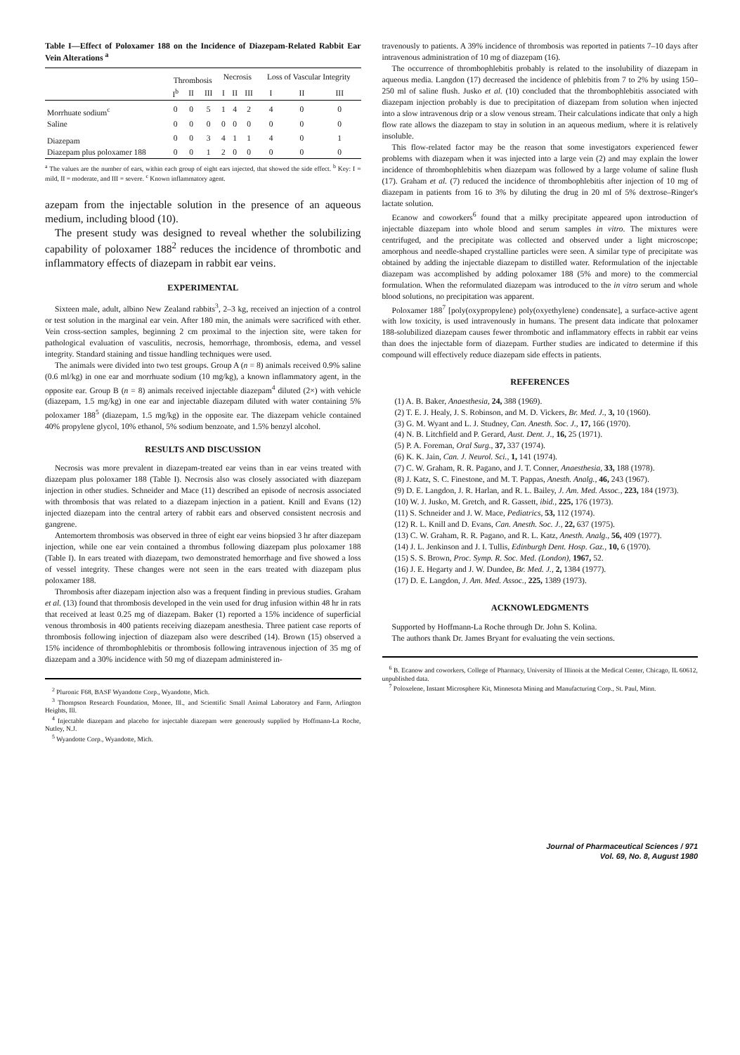Table I—Effect of Poloxamer 188 on the Incidence of Diazepam-Related Rabbit Ear Vein Alterations <sup>a</sup>
| | Thrombosis | | | Necrosis | | | Loss of Vascular Integrity | | |
| --- | --- | --- | --- | --- | --- | --- | --- | --- | --- |
| | I<sup>b</sup> | II | III | I | II | III | I | II | III |
| Morrhuate sodium<sup>c</sup> | 0 | 0 | 5 | 1 | 4 | 2 | 4 | 0 | 0 |
| Saline | 0 | 0 | 0 | 0 | 0 | 0 | 0 | 0 | 0 |
| Diazepam | 0 | 0 | 3 | 4 | 1 | 1 | 4 | 0 | 1 |
| Diazepam plus poloxamer 188 | 0 | 0 | 1 | 2 | 0 | 0 | 0 | 0 | 0 |
<sup>a</sup> The values are the number of ears, within each group of eight ears injected, that showed the side effect. <sup>b</sup> Key: I = mild, II = moderate, and III = severe. <sup>c</sup> Known inflammatory agent.
azepam from the injectable solution in the presence of an aqueous medium, including blood (10).
The present study was designed to reveal whether the solubilizing capability of poloxamer 188<sup>2</sup> reduces the incidence of thrombotic and inflammatory effects of diazepam in rabbit ear veins.
EXPERIMENTAL
Sixteen male, adult, albino New Zealand rabbits<sup>3</sup>, 2–3 kg, received an injection of a control or test solution in the marginal ear vein. After 180 min, the animals were sacrificed with ether. Vein cross-section samples, beginning 2 cm proximal to the injection site, were taken for pathological evaluation of vasculitis, necrosis, hemorrhage, thrombosis, edema, and vessel integrity. Standard staining and tissue handling techniques were used.
The animals were divided into two test groups. Group A (n = 8) animals received 0.9% saline (0.6 ml/kg) in one ear and morrhuate sodium (10 mg/kg), a known inflammatory agent, in the opposite ear. Group B (n = 8) animals received injectable diazepam<sup>4</sup> diluted (2×) with vehicle (diazepam, 1.5 mg/kg) in one ear and injectable diazepam diluted with water containing 5% poloxamer 188<sup>5</sup> (diazepam, 1.5 mg/kg) in the opposite ear. The diazepam vehicle contained 40% propylene glycol, 10% ethanol, 5% sodium benzoate, and 1.5% benzyl alcohol.
RESULTS AND DISCUSSION
Necrosis was more prevalent in diazepam-treated ear veins than in ear veins treated with diazepam plus poloxamer 188 (Table I). Necrosis also was closely associated with diazepam injection in other studies. Schneider and Mace (11) described an episode of necrosis associated with thrombosis that was related to a diazepam injection in a patient. Knill and Evans (12) injected diazepam into the central artery of rabbit ears and observed consistent necrosis and gangrene.
Antemortem thrombosis was observed in three of eight ear veins biopsied 3 hr after diazepam injection, while one ear vein contained a thrombus following diazepam plus poloxamer 188 (Table I). In ears treated with diazepam, two demonstrated hemorrhage and five showed a loss of vessel integrity. These changes were not seen in the ears treated with diazepam plus poloxamer 188.
Thrombosis after diazepam injection also was a frequent finding in previous studies. Graham et al. (13) found that thrombosis developed in the vein used for drug infusion within 48 hr in rats that received at least 0.25 mg of diazepam. Baker (1) reported a 15% incidence of superficial venous thrombosis in 400 patients receiving diazepam anesthesia. Three patient case reports of thrombosis following injection of diazepam also were described (14). Brown (15) observed a 15% incidence of thrombophlebitis or thrombosis following intravenous injection of 35 mg of diazepam and a 30% incidence with 50 mg of diazepam administered in-
<sup>2</sup> Pluronic F68, BASF Wyandotte Corp., Wyandotte, Mich.
<sup>3</sup> Thompson Research Foundation, Monee, Ill., and Scientific Small Animal Laboratory and Farm, Arlington Heights, Ill.
<sup>4</sup> Injectable diazepam and placebo for injectable diazepam were generously supplied by Hoffmann-La Roche, Nutley, N.J.
<sup>5</sup> Wyandotte Corp., Wyandotte, Mich.
travenously to patients. A 39% incidence of thrombosis was reported in patients 7–10 days after intravenous administration of 10 mg of diazepam (16).
The occurrence of thrombophlebitis probably is related to the insolubility of diazepam in aqueous media. Langdon (17) decreased the incidence of phlebitis from 7 to 2% by using 150–250 ml of saline flush. Jusko et al. (10) concluded that the thrombophlebitis associated with diazepam injection probably is due to precipitation of diazepam from solution when injected into a slow intravenous drip or a slow venous stream. Their calculations indicate that only a high flow rate allows the diazepam to stay in solution in an aqueous medium, where it is relatively insoluble.
This flow-related factor may be the reason that some investigators experienced fewer problems with diazepam when it was injected into a large vein (2) and may explain the lower incidence of thrombophlebitis when diazepam was followed by a large volume of saline flush (17). Graham et al. (7) reduced the incidence of thrombophlebitis after injection of 10 mg of diazepam in patients from 16 to 3% by diluting the drug in 20 ml of 5% dextrose–Ringer's lactate solution.
Ecanow and coworkers<sup>6</sup> found that a milky precipitate appeared upon introduction of injectable diazepam into whole blood and serum samples in vitro. The mixtures were centrifuged, and the precipitate was collected and observed under a light microscope; amorphous and needle-shaped crystalline particles were seen. A similar type of precipitate was obtained by adding the injectable diazepam to distilled water. Reformulation of the injectable diazepam was accomplished by adding poloxamer 188 (5% and more) to the commercial formulation. When the reformulated diazepam was introduced to the in vitro serum and whole blood solutions, no precipitation was apparent.
Poloxamer 188<sup>7</sup> [poly(oxypropylene) poly(oxyethylene) condensate], a surface-active agent with low toxicity, is used intravenously in humans. The present data indicate that poloxamer 188-solubilized diazepam causes fewer thrombotic and inflammatory effects in rabbit ear veins than does the injectable form of diazepam. Further studies are indicated to determine if this compound will effectively reduce diazepam side effects in patients.
REFERENCES
(1) A. B. Baker, Anaesthesia, 24, 388 (1969).
(2) T. E. J. Healy, J. S. Robinson, and M. D. Vickers, Br. Med. J., 3, 10 (1960).
(3) G. M. Wyant and L. J. Studney, Can. Anesth. Soc. J., 17, 166 (1970).
(4) N. B. Litchfield and P. Gerard, Aust. Dent. J., 16, 25 (1971).
(5) P. A. Foreman, Oral Surg., 37, 337 (1974).
(6) K. K. Jain, Can. J. Neurol. Sci., 1, 141 (1974).
(7) C. W. Graham, R. R. Pagano, and J. T. Conner, Anaesthesia, 33, 188 (1978).
(8) J. Katz, S. C. Finestone, and M. T. Pappas, Anesth. Analg., 46, 243 (1967).
(9) D. E. Langdon, J. R. Harlan, and R. L. Bailey, J. Am. Med. Assoc., 223, 184 (1973).
(10) W. J. Jusko, M. Gretch, and R. Gassett, ibid., 225, 176 (1973).
(11) S. Schneider and J. W. Mace, Pediatrics, 53, 112 (1974).
(12) R. L. Knill and D. Evans, Can. Anesth. Soc. J., 22, 637 (1975).
(13) C. W. Graham, R. R. Pagano, and R. L. Katz, Anesth. Analg., 56, 409 (1977).
(14) J. L. Jenkinson and J. I. Tullis, Edinburgh Dent. Hosp. Gaz., 10, 6 (1970).
(15) S. S. Brown, Proc. Symp. R. Soc. Med. (London), 1967, 52.
(16) J. E. Hegarty and J. W. Dundee, Br. Med. J., 2, 1384 (1977).
(17) D. E. Langdon, J. Am. Med. Assoc., 225, 1389 (1973).
ACKNOWLEDGMENTS
Supported by Hoffmann-La Roche through Dr. John S. Kolina.
The authors thank Dr. James Bryant for evaluating the vein sections.
<sup>6</sup> B. Ecanow and coworkers, College of Pharmacy, University of Illinois at the Medical Center, Chicago, IL 60612, unpublished data.
<sup>7</sup> Poloxelene, Instant Microsphere Kit, Minnesota Mining and Manufacturing Corp., St. Paul, Minn.
Journal of Pharmaceutical Sciences / 971
Vol. 69, No. 8, August 1980